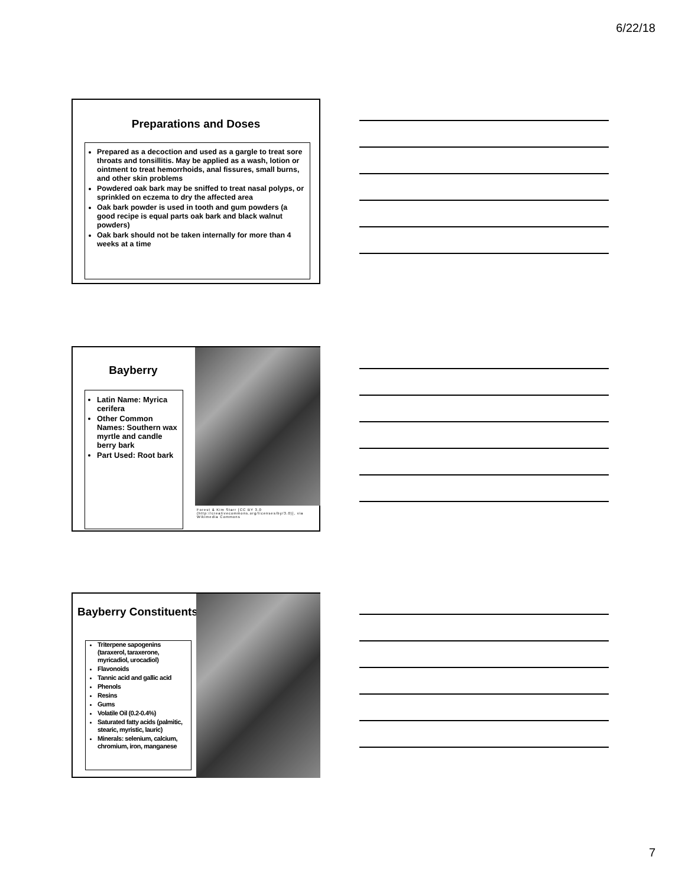6/22/18
Preparations and Doses
Prepared as a decoction and used as a gargle to treat sore throats and tonsillitis. May be applied as a wash, lotion or ointment to treat hemorrhoids, anal fissures, small burns, and other skin problems
Powdered oak bark may be sniffed to treat nasal polyps, or sprinkled on eczema to dry the affected area
Oak bark powder is used in tooth and gum powders (a good recipe is equal parts oak bark and black walnut powders)
Oak bark should not be taken internally for more than 4 weeks at a time
Bayberry
Latin Name: Myrica cerifera
Other Common Names: Southern wax myrtle and candle berry bark
Part Used: Root bark
Forest & Kim Starr [CC BY 3.0 (http://creativecommons.org/licenses/by/3.0)], via Wikimedia Commons
Bayberry Constituents
Triterpene sapogenins (taraxerol, taraxerone, myricadiol, urocadiol)
Flavonoids
Tannic acid and gallic acid
Phenols
Resins
Gums
Volatile Oil (0.2-0.4%)
Saturated fatty acids (palmitic, stearic, myristic, lauric)
Minerals: selenium, calcium, chromium, iron, manganese
7